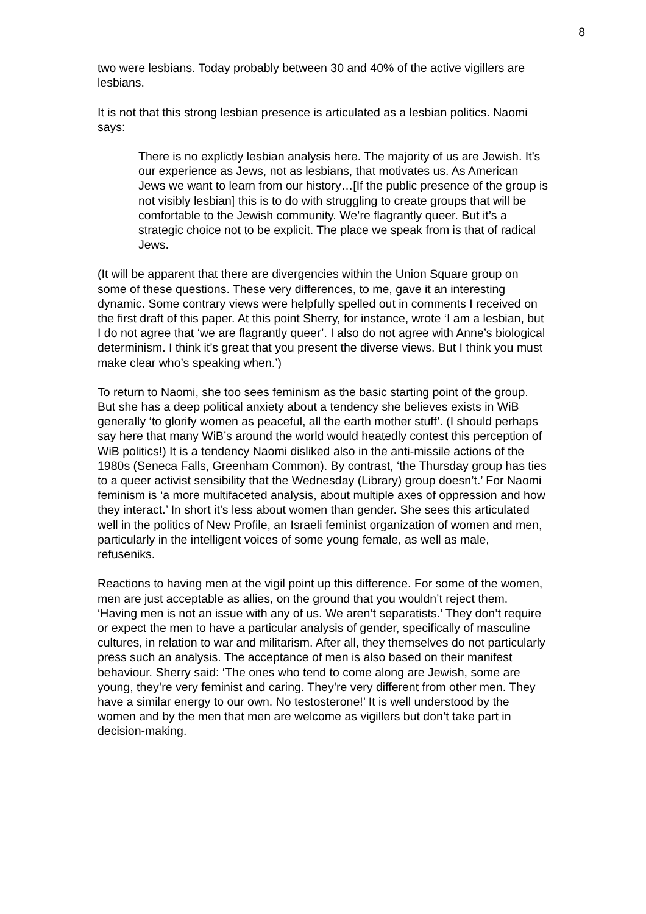8
two were lesbians. Today probably between 30 and 40% of the active vigillers are lesbians.
It is not that this strong lesbian presence is articulated as a lesbian politics. Naomi says:
There is no explictly lesbian analysis here. The majority of us are Jewish. It’s our experience as Jews, not as lesbians, that motivates us. As American Jews we want to learn from our history…[If the public presence of the group is not visibly lesbian] this is to do with struggling to create groups that will be comfortable to the Jewish community. We’re flagrantly queer. But it’s a strategic choice not to be explicit. The place we speak from is that of radical Jews.
(It will be apparent that there are divergencies within the Union Square group on some of these questions. These very differences, to me, gave it an interesting dynamic. Some contrary views were helpfully spelled out in comments I received on the first draft of this paper. At this point Sherry, for instance, wrote ‘I am a lesbian, but I do not agree that ‘we are flagrantly queer’. I also do not agree with Anne’s biological determinism. I think it’s great that you present the diverse views. But I think you must make clear who’s speaking when.’)
To return to Naomi, she too sees feminism as the basic starting point of the group. But she has a deep political anxiety about a tendency she believes exists in WiB generally ‘to glorify women as peaceful, all the earth mother stuff’. (I should perhaps say here that many WiB’s around the world would heatedly contest this perception of WiB politics!) It is a tendency Naomi disliked also in the anti-missile actions of the 1980s (Seneca Falls, Greenham Common). By contrast, ‘the Thursday group has ties to a queer activist sensibility that the Wednesday (Library) group doesn’t.’ For Naomi feminism is ‘a more multifaceted analysis, about multiple axes of oppression and how they interact.’ In short it’s less about women than gender. She sees this articulated well in the politics of New Profile, an Israeli feminist organization of women and men, particularly in the intelligent voices of some young female, as well as male, refuseniks.
Reactions to having men at the vigil point up this difference. For some of the women, men are just acceptable as allies, on the ground that you wouldn’t reject them. ‘Having men is not an issue with any of us. We aren’t separatists.’ They don’t require or expect the men to have a particular analysis of gender, specifically of masculine cultures, in relation to war and militarism. After all, they themselves do not particularly press such an analysis. The acceptance of men is also based on their manifest behaviour. Sherry said: ‘The ones who tend to come along are Jewish, some are young, they’re very feminist and caring. They’re very different from other men. They have a similar energy to our own. No testosterone!’ It is well understood by the women and by the men that men are welcome as vigillers but don’t take part in decision-making.